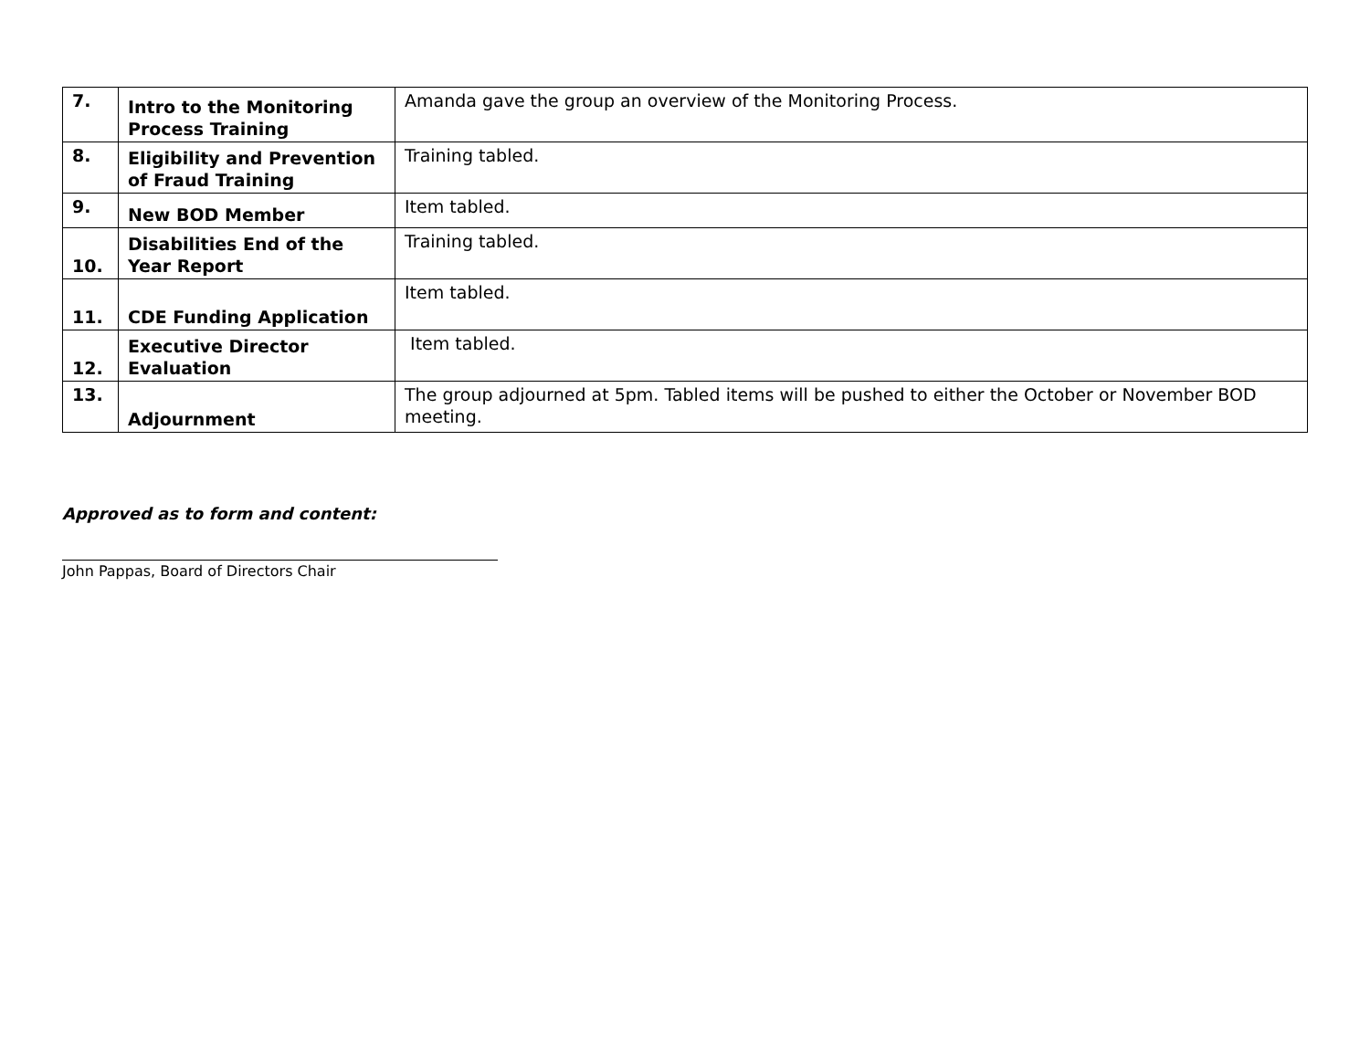| 7. | Intro to the Monitoring Process Training | Amanda gave the group an overview of the Monitoring Process. |
| 8. | Eligibility and Prevention of Fraud Training | Training tabled. |
| 9. | New BOD Member | Item tabled. |
| 10. | Disabilities End of the Year Report | Training tabled. |
| 11. | CDE Funding Application | Item tabled. |
| 12. | Executive Director Evaluation | Item tabled. |
| 13. | Adjournment | The group adjourned at 5pm. Tabled items will be pushed to either the October or November BOD meeting. |
Approved as to form and content:
John Pappas, Board of Directors Chair